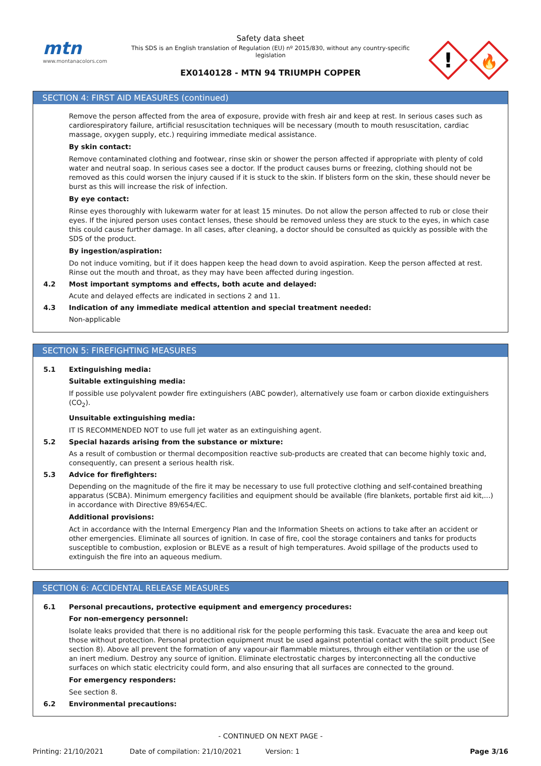mtn
www.montanacolors.com
Safety data sheet
This SDS is an English translation of Regulation (EU) nº 2015/830, without any country-specific legislation
EX0140128 - MTN 94 TRIUMPH COPPER
!
🔥
SECTION 4: FIRST AID MEASURES (continued)
Remove the person affected from the area of exposure, provide with fresh air and keep at rest. In serious cases such as cardiorespiratory failure, artificial resuscitation techniques will be necessary (mouth to mouth resuscitation, cardiac massage, oxygen supply, etc.) requiring immediate medical assistance.
By skin contact:
Remove contaminated clothing and footwear, rinse skin or shower the person affected if appropriate with plenty of cold water and neutral soap. In serious cases see a doctor. If the product causes burns or freezing, clothing should not be removed as this could worsen the injury caused if it is stuck to the skin. If blisters form on the skin, these should never be burst as this will increase the risk of infection.
By eye contact:
Rinse eyes thoroughly with lukewarm water for at least 15 minutes. Do not allow the person affected to rub or close their eyes. If the injured person uses contact lenses, these should be removed unless they are stuck to the eyes, in which case this could cause further damage. In all cases, after cleaning, a doctor should be consulted as quickly as possible with the SDS of the product.
By ingestion/aspiration:
Do not induce vomiting, but if it does happen keep the head down to avoid aspiration. Keep the person affected at rest. Rinse out the mouth and throat, as they may have been affected during ingestion.
4.2 Most important symptoms and effects, both acute and delayed:
Acute and delayed effects are indicated in sections 2 and 11.
4.3 Indication of any immediate medical attention and special treatment needed:
Non-applicable
SECTION 5: FIREFIGHTING MEASURES
5.1 Extinguishing media:
Suitable extinguishing media:
If possible use polyvalent powder fire extinguishers (ABC powder), alternatively use foam or carbon dioxide extinguishers (CO<sub>2</sub>).
Unsuitable extinguishing media:
IT IS RECOMMENDED NOT to use full jet water as an extinguishing agent.
5.2 Special hazards arising from the substance or mixture:
As a result of combustion or thermal decomposition reactive sub-products are created that can become highly toxic and, consequently, can present a serious health risk.
5.3 Advice for firefighters:
Depending on the magnitude of the fire it may be necessary to use full protective clothing and self-contained breathing apparatus (SCBA). Minimum emergency facilities and equipment should be available (fire blankets, portable first aid kit,...) in accordance with Directive 89/654/EC.
Additional provisions:
Act in accordance with the Internal Emergency Plan and the Information Sheets on actions to take after an accident or other emergencies. Eliminate all sources of ignition. In case of fire, cool the storage containers and tanks for products susceptible to combustion, explosion or BLEVE as a result of high temperatures. Avoid spillage of the products used to extinguish the fire into an aqueous medium.
SECTION 6: ACCIDENTAL RELEASE MEASURES
6.1 Personal precautions, protective equipment and emergency procedures:
For non-emergency personnel:
Isolate leaks provided that there is no additional risk for the people performing this task. Evacuate the area and keep out those without protection. Personal protection equipment must be used against potential contact with the spilt product (See section 8). Above all prevent the formation of any vapour-air flammable mixtures, through either ventilation or the use of an inert medium. Destroy any source of ignition. Eliminate electrostatic charges by interconnecting all the conductive surfaces on which static electricity could form, and also ensuring that all surfaces are connected to the ground.
For emergency responders:
See section 8.
6.2 Environmental precautions:
- CONTINUED ON NEXT PAGE -
Printing: 21/10/2021 Date of compilation: 21/10/2021 Version: 1 Page 3/16